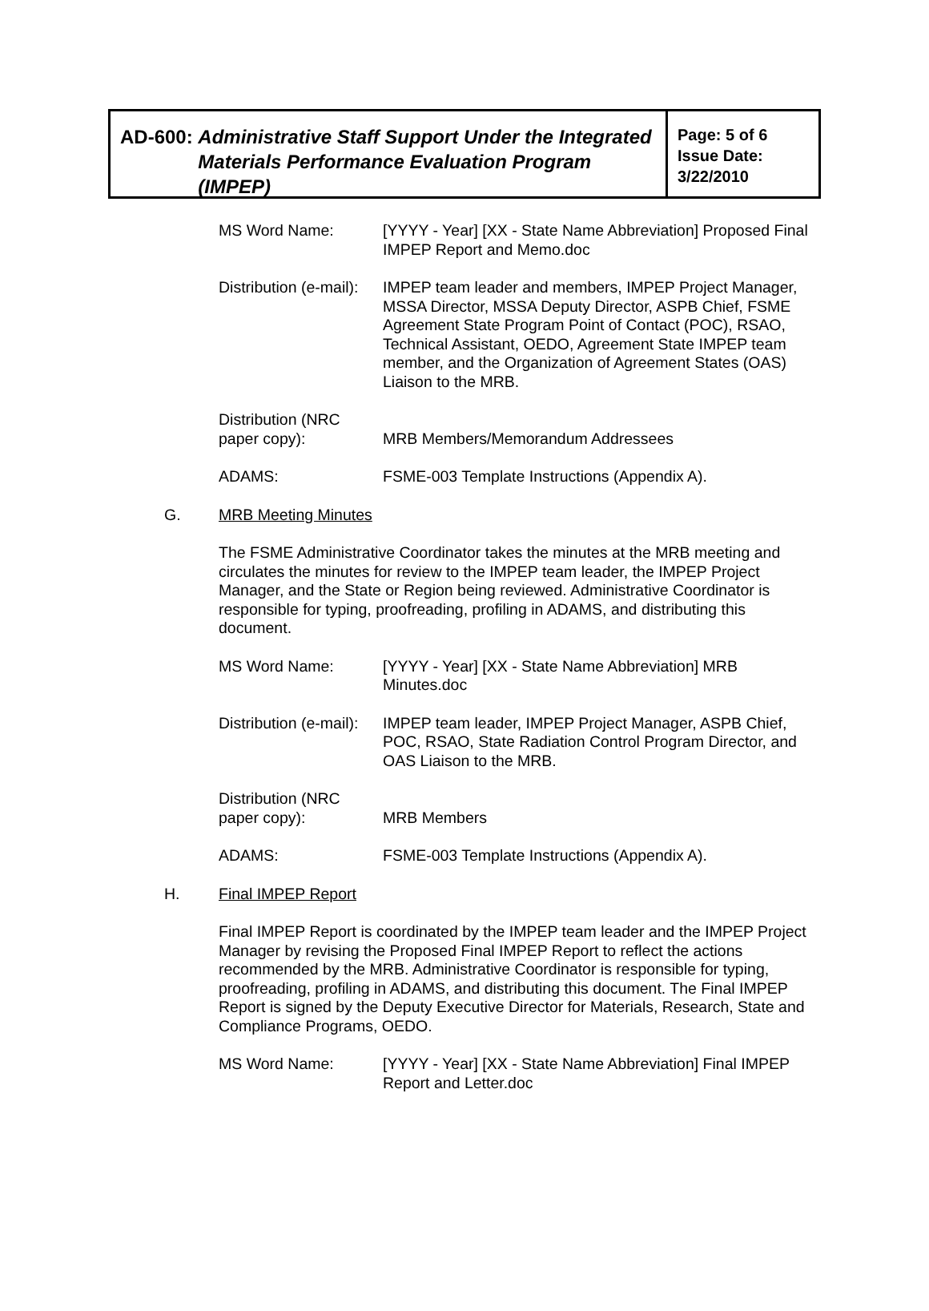AD-600: Administrative Staff Support Under the Integrated Materials Performance Evaluation Program (IMPEP)
Page: 5 of 6
Issue Date:
3/22/2010
MS Word Name: [YYYY - Year] [XX - State Name Abbreviation] Proposed Final IMPEP Report and Memo.doc
Distribution (e-mail):
IMPEP team leader and members, IMPEP Project Manager, MSSA Director, MSSA Deputy Director, ASPB Chief, FSME Agreement State Program Point of Contact (POC), RSAO, Technical Assistant, OEDO, Agreement State IMPEP team member, and the Organization of Agreement States (OAS) Liaison to the MRB.
Distribution (NRC paper copy):
MRB Members/Memorandum Addressees
ADAMS: FSME-003 Template Instructions (Appendix A).
G. MRB Meeting Minutes
The FSME Administrative Coordinator takes the minutes at the MRB meeting and circulates the minutes for review to the IMPEP team leader, the IMPEP Project Manager, and the State or Region being reviewed. Administrative Coordinator is responsible for typing, proofreading, profiling in ADAMS, and distributing this document.
MS Word Name: [YYYY - Year] [XX - State Name Abbreviation] MRB Minutes.doc
Distribution (e-mail):
IMPEP team leader, IMPEP Project Manager, ASPB Chief, POC, RSAO, State Radiation Control Program Director, and OAS Liaison to the MRB.
Distribution (NRC paper copy):
MRB Members
ADAMS: FSME-003 Template Instructions (Appendix A).
H. Final IMPEP Report
Final IMPEP Report is coordinated by the IMPEP team leader and the IMPEP Project Manager by revising the Proposed Final IMPEP Report to reflect the actions recommended by the MRB. Administrative Coordinator is responsible for typing, proofreading, profiling in ADAMS, and distributing this document. The Final IMPEP Report is signed by the Deputy Executive Director for Materials, Research, State and Compliance Programs, OEDO.
MS Word Name: [YYYY - Year] [XX - State Name Abbreviation] Final IMPEP Report and Letter.doc